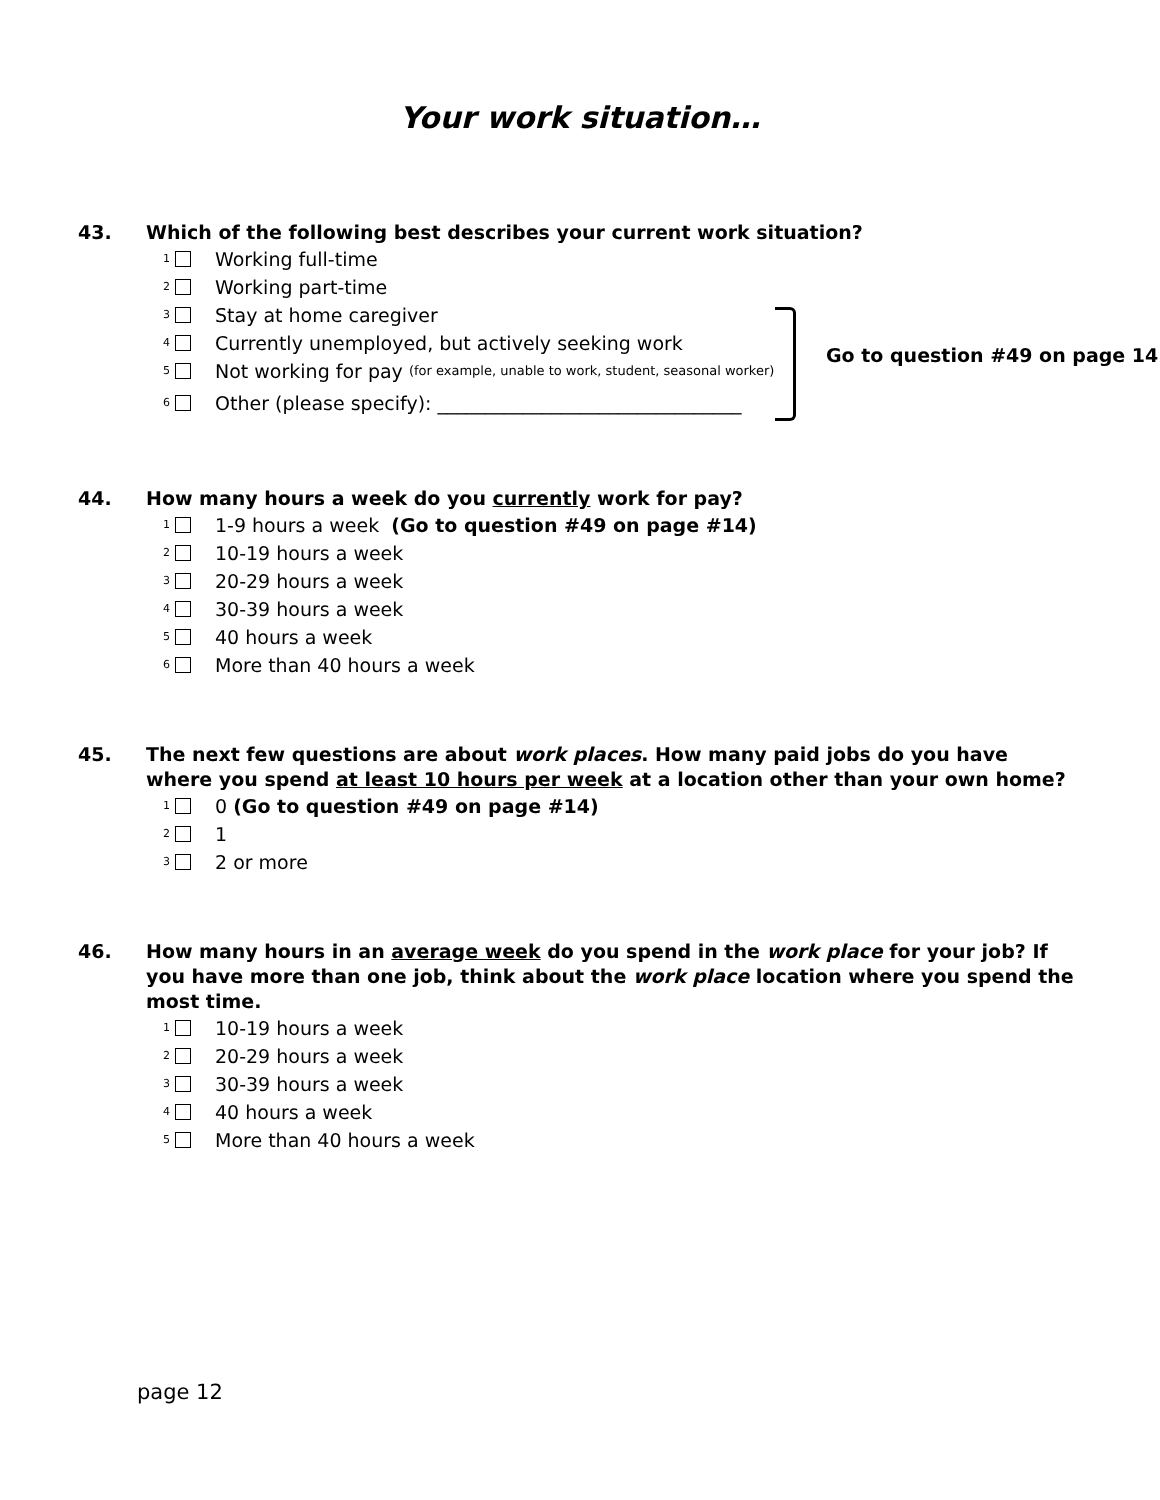Your work situation…
43. Which of the following best describes your current work situation?
<sub>1</sub> Working full-time
<sub>2</sub> Working part-time
<sub>3</sub> Stay at home caregiver
<sub>4</sub> Currently unemployed, but actively seeking work
<sub>5</sub> Not working for pay (for example, unable to work, student, seasonal worker)
<sub>6</sub> Other (please specify): ________________________________
Go to question #49 on page 14
44. How many hours a week do you currently work for pay?
<sub>1</sub> 1-9 hours a week (Go to question #49 on page #14)
<sub>2</sub> 10-19 hours a week
<sub>3</sub> 20-29 hours a week
<sub>4</sub> 30-39 hours a week
<sub>5</sub> 40 hours a week
<sub>6</sub> More than 40 hours a week
45. The next few questions are about work places. How many paid jobs do you have where you spend at least 10 hours per week at a location other than your own home?
<sub>1</sub> 0 (Go to question #49 on page #14)
<sub>2</sub> 1
<sub>3</sub> 2 or more
46. How many hours in an average week do you spend in the work place for your job? If you have more than one job, think about the work place location where you spend the most time.
<sub>1</sub> 10-19 hours a week
<sub>2</sub> 20-29 hours a week
<sub>3</sub> 30-39 hours a week
<sub>4</sub> 40 hours a week
<sub>5</sub> More than 40 hours a week
page 12